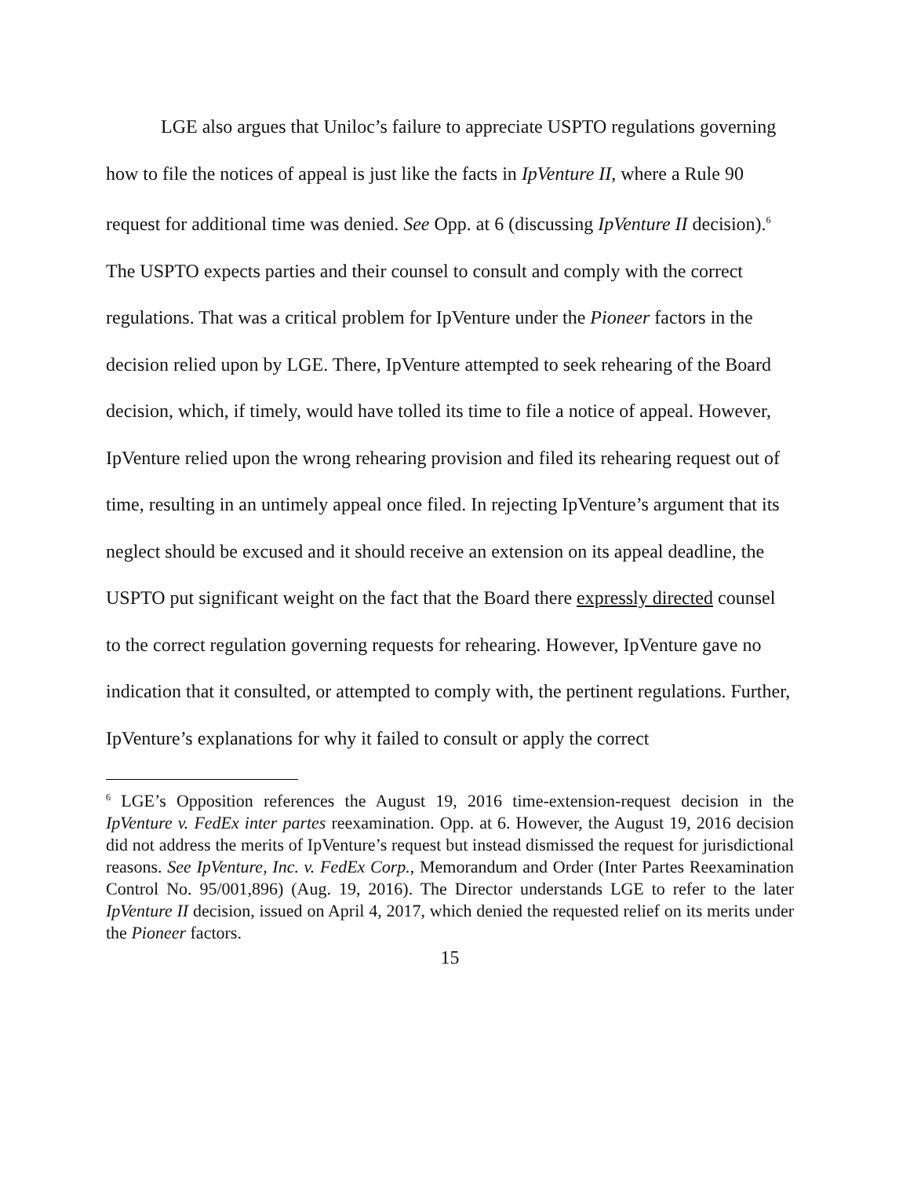LGE also argues that Uniloc’s failure to appreciate USPTO regulations governing how to file the notices of appeal is just like the facts in IpVenture II, where a Rule 90 request for additional time was denied. See Opp. at 6 (discussing IpVenture II decision).<sup>6</sup> The USPTO expects parties and their counsel to consult and comply with the correct regulations. That was a critical problem for IpVenture under the Pioneer factors in the decision relied upon by LGE. There, IpVenture attempted to seek rehearing of the Board decision, which, if timely, would have tolled its time to file a notice of appeal. However, IpVenture relied upon the wrong rehearing provision and filed its rehearing request out of time, resulting in an untimely appeal once filed. In rejecting IpVenture’s argument that its neglect should be excused and it should receive an extension on its appeal deadline, the USPTO put significant weight on the fact that the Board there expressly directed counsel to the correct regulation governing requests for rehearing. However, IpVenture gave no indication that it consulted, or attempted to comply with, the pertinent regulations. Further, IpVenture’s explanations for why it failed to consult or apply the correct
<sup>6</sup> LGE’s Opposition references the August 19, 2016 time-extension-request decision in the IpVenture v. FedEx inter partes reexamination. Opp. at 6. However, the August 19, 2016 decision did not address the merits of IpVenture’s request but instead dismissed the request for jurisdictional reasons. See IpVenture, Inc. v. FedEx Corp., Memorandum and Order (Inter Partes Reexamination Control No. 95/001,896) (Aug. 19, 2016). The Director understands LGE to refer to the later IpVenture II decision, issued on April 4, 2017, which denied the requested relief on its merits under the Pioneer factors.
15